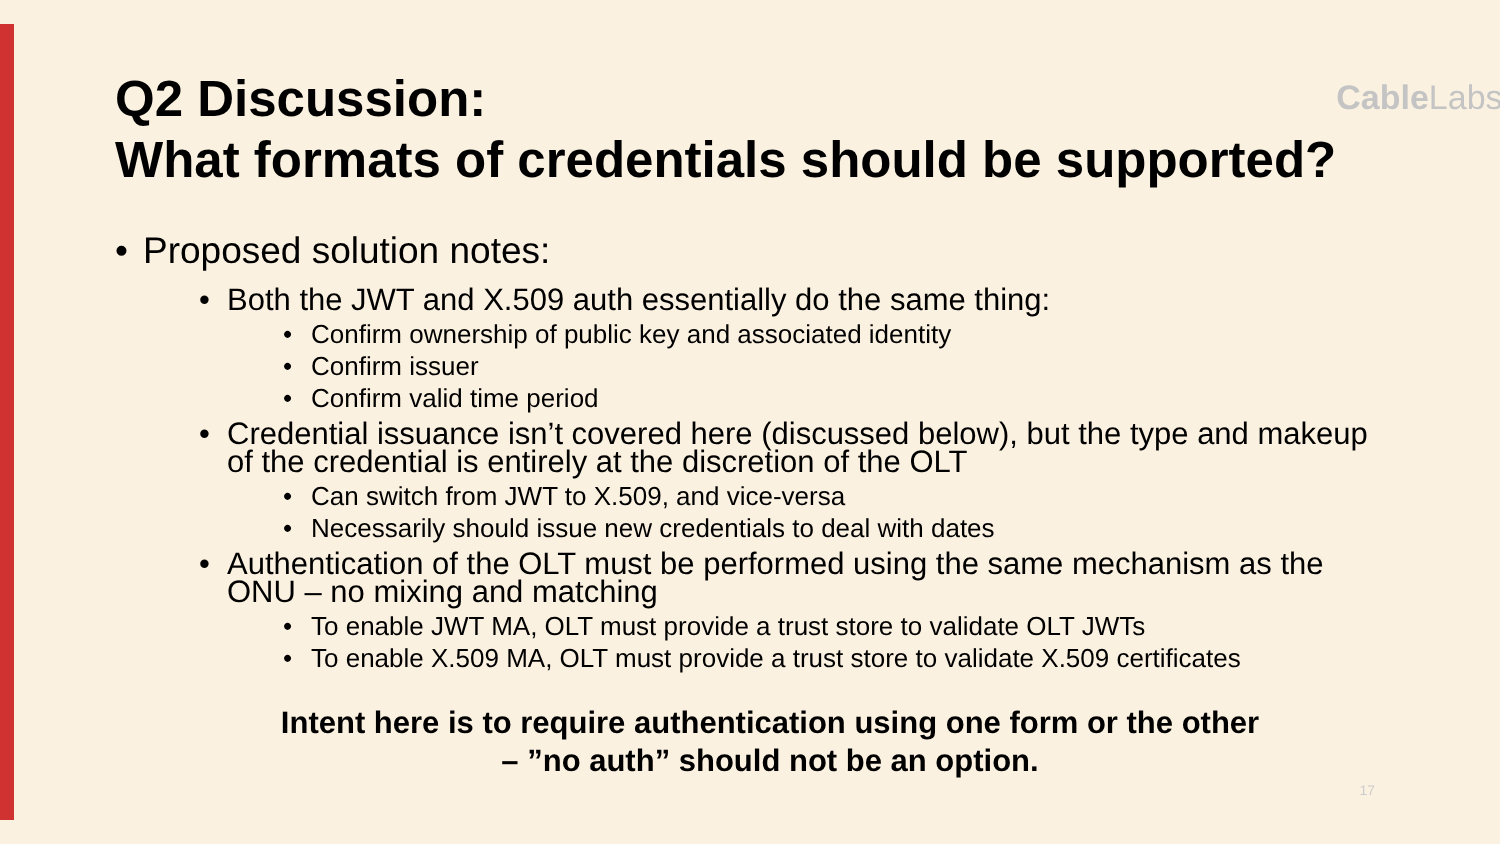Q2 Discussion:
What formats of credentials should be supported?
CableLabs
• Proposed solution notes:
• Both the JWT and X.509 auth essentially do the same thing:
• Confirm ownership of public key and associated identity
• Confirm issuer
• Confirm valid time period
• Credential issuance isn’t covered here (discussed below), but the type and makeup of the credential is entirely at the discretion of the OLT
• Can switch from JWT to X.509, and vice-versa
• Necessarily should issue new credentials to deal with dates
• Authentication of the OLT must be performed using the same mechanism as the ONU – no mixing and matching
• To enable JWT MA, OLT must provide a trust store to validate OLT JWTs
• To enable X.509 MA, OLT must provide a trust store to validate X.509 certificates
Intent here is to require authentication using one form or the other
– ”no auth” should not be an option.
17